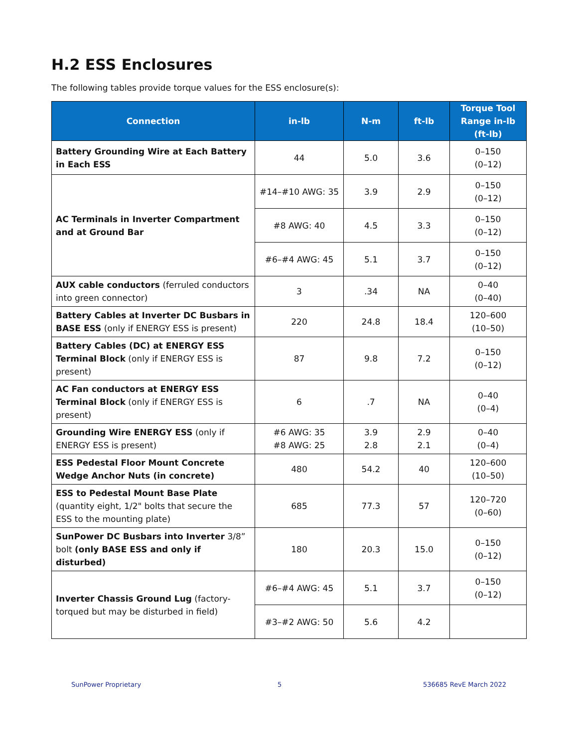H.2 ESS Enclosures
The following tables provide torque values for the ESS enclosure(s):
| Connection | in-lb | N-m | ft-lb | Torque Tool Range in-lb (ft-lb) |
| --- | --- | --- | --- | --- |
| Battery Grounding Wire at Each Battery in Each ESS | 44 | 5.0 | 3.6 | 0–150 (0–12) |
| AC Terminals in Inverter Compartment and at Ground Bar | #14–#10 AWG: 35 | 3.9 | 2.9 | 0–150 (0–12) |
| | #8 AWG: 40 | 4.5 | 3.3 | 0–150 (0–12) |
| | #6–#4 AWG: 45 | 5.1 | 3.7 | 0–150 (0–12) |
| AUX cable conductors (ferruled conductors into green connector) | 3 | .34 | NA | 0–40 (0–40) |
| Battery Cables at Inverter DC Busbars in BASE ESS (only if ENERGY ESS is present) | 220 | 24.8 | 18.4 | 120–600 (10–50) |
| Battery Cables (DC) at ENERGY ESS Terminal Block (only if ENERGY ESS is present) | 87 | 9.8 | 7.2 | 0–150 (0–12) |
| AC Fan conductors at ENERGY ESS Terminal Block (only if ENERGY ESS is present) | 6 | .7 | NA | 0–40 (0–4) |
| Grounding Wire ENERGY ESS (only if ENERGY ESS is present) | #6 AWG: 35 #8 AWG: 25 | 3.9 2.8 | 2.9 2.1 | 0–40 (0–4) |
| ESS Pedestal Floor Mount Concrete Wedge Anchor Nuts (in concrete) | 480 | 54.2 | 40 | 120–600 (10–50) |
| ESS to Pedestal Mount Base Plate (quantity eight, 1/2" bolts that secure the ESS to the mounting plate) | 685 | 77.3 | 57 | 120–720 (0–60) |
| SunPower DC Busbars into Inverter 3/8” bolt (only BASE ESS and only if disturbed) | 180 | 20.3 | 15.0 | 0–150 (0–12) |
| Inverter Chassis Ground Lug (factory-torqued but may be disturbed in field) | #6–#4 AWG: 45 | 5.1 | 3.7 | 0–150 (0–12) |
| | #3–#2 AWG: 50 | 5.6 | 4.2 | |
SunPower Proprietary 5 536685 RevE March 2022